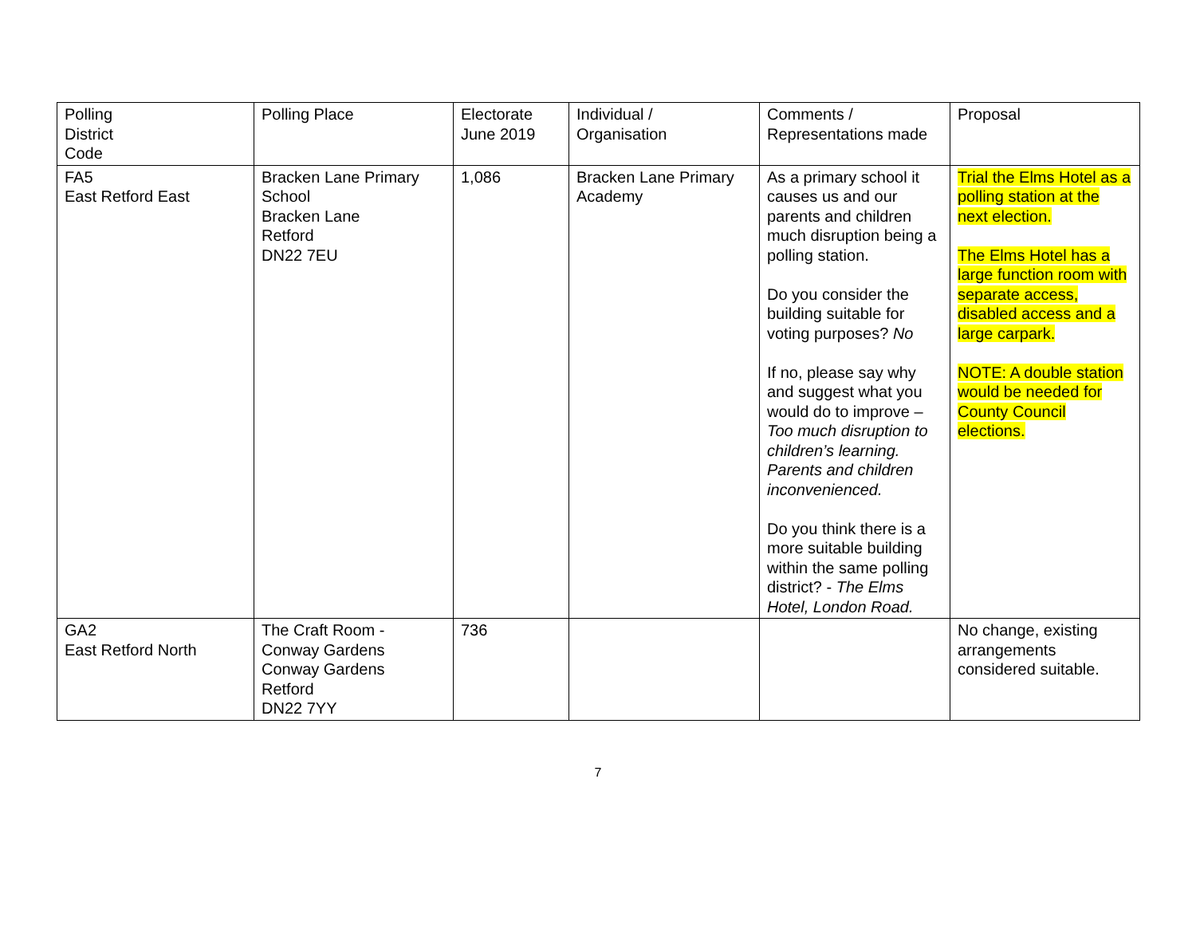| Polling District Code | Polling Place | Electorate June 2019 | Individual / Organisation | Comments / Representations made | Proposal |
| --- | --- | --- | --- | --- | --- |
| FA5 East Retford East | Bracken Lane Primary School Bracken Lane Retford DN22 7EU | 1,086 | Bracken Lane Primary Academy | As a primary school it causes us and our parents and children much disruption being a polling station. Do you consider the building suitable for voting purposes? No If no, please say why and suggest what you would do to improve – Too much disruption to children’s learning. Parents and children inconvenienced. Do you think there is a more suitable building within the same polling district? - The Elms Hotel, London Road. | Trial the Elms Hotel as a polling station at the next election. The Elms Hotel has a large function room with separate access, disabled access and a large carpark. NOTE: A double station would be needed for County Council elections. |
| GA2 East Retford North | The Craft Room - Conway Gardens Conway Gardens Retford DN22 7YY | 736 | | | No change, existing arrangements considered suitable. |
7